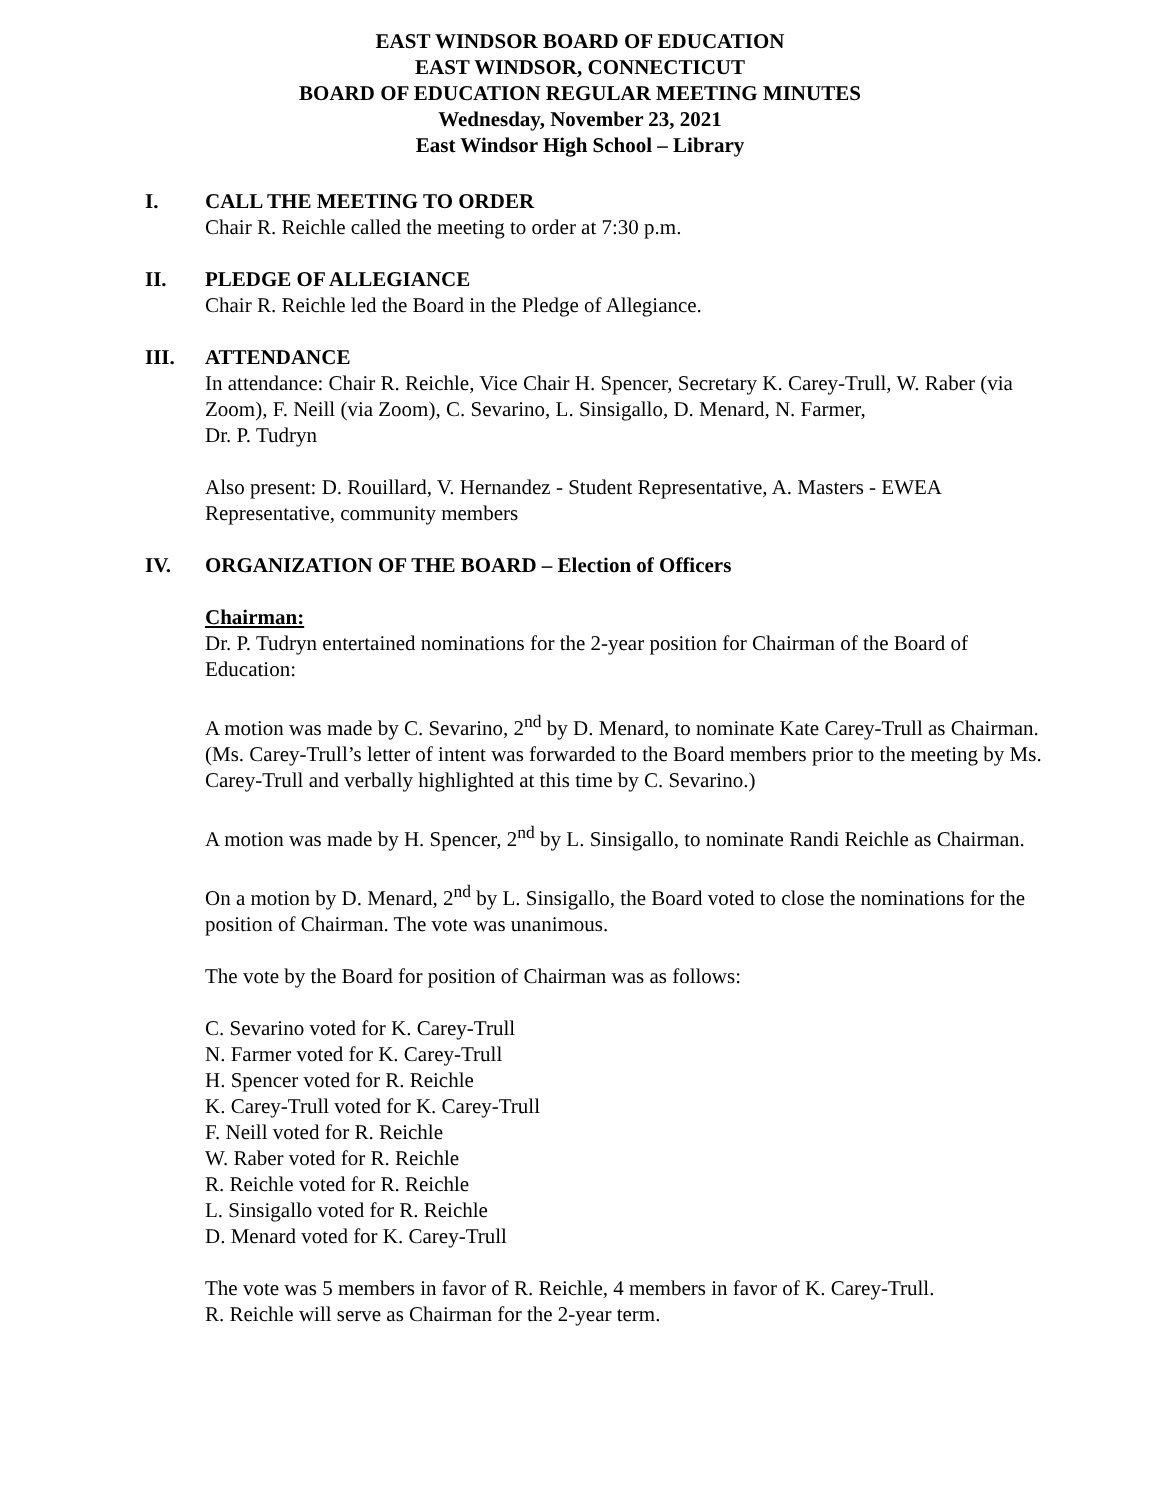EAST WINDSOR BOARD OF EDUCATION
EAST WINDSOR, CONNECTICUT
BOARD OF EDUCATION REGULAR MEETING MINUTES
Wednesday, November 23, 2021
East Windsor High School – Library
I. CALL THE MEETING TO ORDER
Chair R. Reichle called the meeting to order at 7:30 p.m.
II. PLEDGE OF ALLEGIANCE
Chair R. Reichle led the Board in the Pledge of Allegiance.
III. ATTENDANCE
In attendance: Chair R. Reichle, Vice Chair H. Spencer, Secretary K. Carey-Trull, W. Raber (via Zoom), F. Neill (via Zoom), C. Sevarino, L. Sinsigallo, D. Menard, N. Farmer,
Dr. P. Tudryn
Also present: D. Rouillard, V. Hernandez - Student Representative, A. Masters - EWEA Representative, community members
IV. ORGANIZATION OF THE BOARD – Election of Officers
Chairman:
Dr. P. Tudryn entertained nominations for the 2-year position for Chairman of the Board of Education:
A motion was made by C. Sevarino, 2<sup>nd</sup> by D. Menard, to nominate Kate Carey-Trull as Chairman. (Ms. Carey-Trull’s letter of intent was forwarded to the Board members prior to the meeting by Ms. Carey-Trull and verbally highlighted at this time by C. Sevarino.)
A motion was made by H. Spencer, 2<sup>nd</sup> by L. Sinsigallo, to nominate Randi Reichle as Chairman.
On a motion by D. Menard, 2<sup>nd</sup> by L. Sinsigallo, the Board voted to close the nominations for the position of Chairman. The vote was unanimous.
The vote by the Board for position of Chairman was as follows:
C. Sevarino voted for K. Carey-Trull
N. Farmer voted for K. Carey-Trull
H. Spencer voted for R. Reichle
K. Carey-Trull voted for K. Carey-Trull
F. Neill voted for R. Reichle
W. Raber voted for R. Reichle
R. Reichle voted for R. Reichle
L. Sinsigallo voted for R. Reichle
D. Menard voted for K. Carey-Trull
The vote was 5 members in favor of R. Reichle, 4 members in favor of K. Carey-Trull.
R. Reichle will serve as Chairman for the 2-year term.